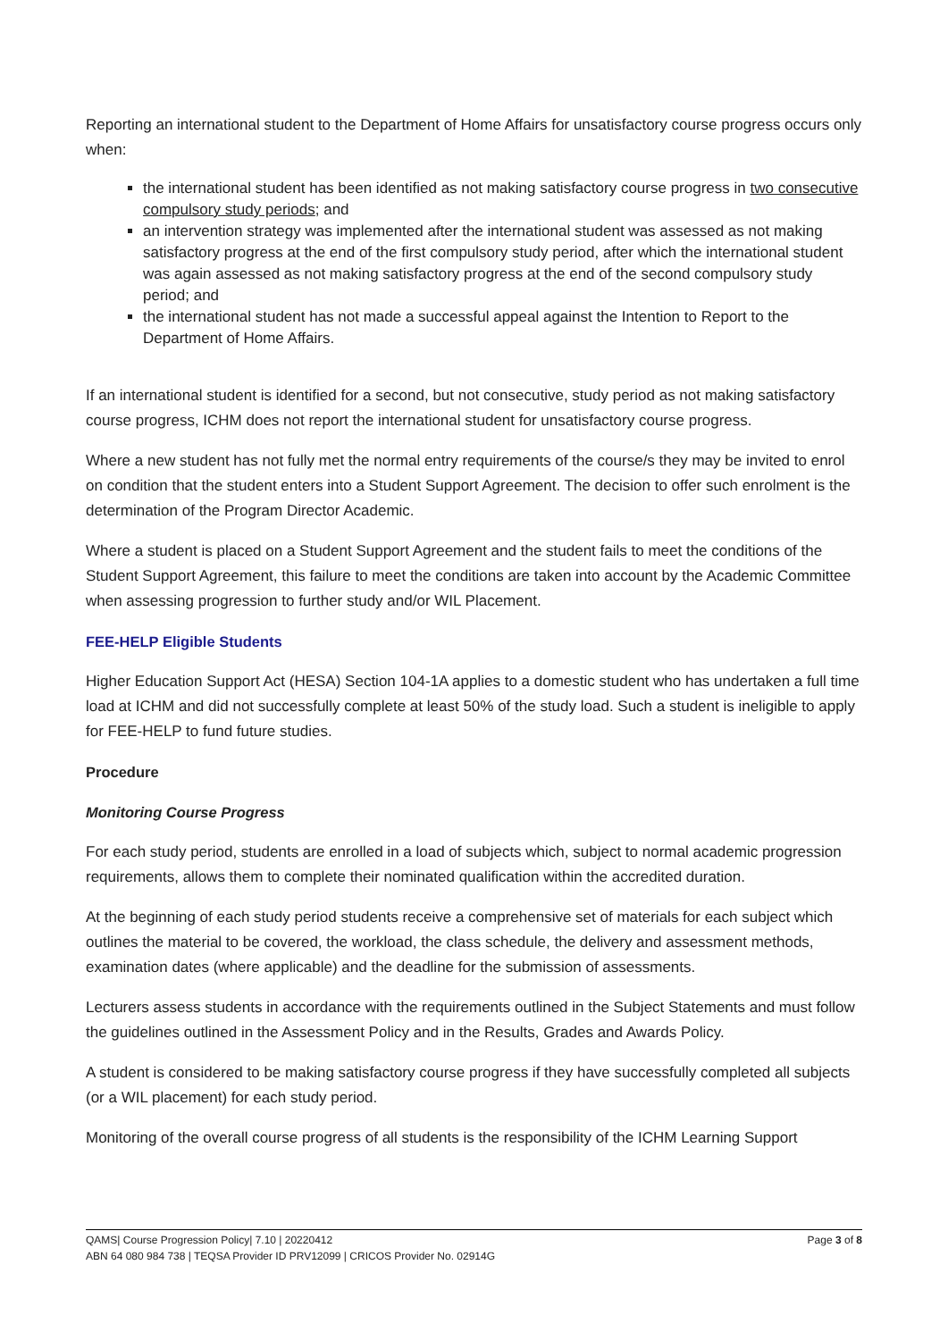Reporting an international student to the Department of Home Affairs for unsatisfactory course progress occurs only when:
the international student has been identified as not making satisfactory course progress in two consecutive compulsory study periods; and
an intervention strategy was implemented after the international student was assessed as not making satisfactory progress at the end of the first compulsory study period, after which the international student was again assessed as not making satisfactory progress at the end of the second compulsory study period; and
the international student has not made a successful appeal against the Intention to Report to the Department of Home Affairs.
If an international student is identified for a second, but not consecutive, study period as not making satisfactory course progress, ICHM does not report the international student for unsatisfactory course progress.
Where a new student has not fully met the normal entry requirements of the course/s they may be invited to enrol on condition that the student enters into a Student Support Agreement. The decision to offer such enrolment is the determination of the Program Director Academic.
Where a student is placed on a Student Support Agreement and the student fails to meet the conditions of the Student Support Agreement, this failure to meet the conditions are taken into account by the Academic Committee when assessing progression to further study and/or WIL Placement.
FEE-HELP Eligible Students
Higher Education Support Act (HESA) Section 104-1A applies to a domestic student who has undertaken a full time load at ICHM and did not successfully complete at least 50% of the study load. Such a student is ineligible to apply for FEE-HELP to fund future studies.
Procedure
Monitoring Course Progress
For each study period, students are enrolled in a load of subjects which, subject to normal academic progression requirements, allows them to complete their nominated qualification within the accredited duration.
At the beginning of each study period students receive a comprehensive set of materials for each subject which outlines the material to be covered, the workload, the class schedule, the delivery and assessment methods, examination dates (where applicable) and the deadline for the submission of assessments.
Lecturers assess students in accordance with the requirements outlined in the Subject Statements and must follow the guidelines outlined in the Assessment Policy and in the Results, Grades and Awards Policy.
A student is considered to be making satisfactory course progress if they have successfully completed all subjects (or a WIL placement) for each study period.
Monitoring of the overall course progress of all students is the responsibility of the ICHM Learning Support
Page 3 of 8 QAMS| Course Progression Policy| 7.10 | 20220412
ABN 64 080 984 738 | TEQSA Provider ID PRV12099 | CRICOS Provider No. 02914G